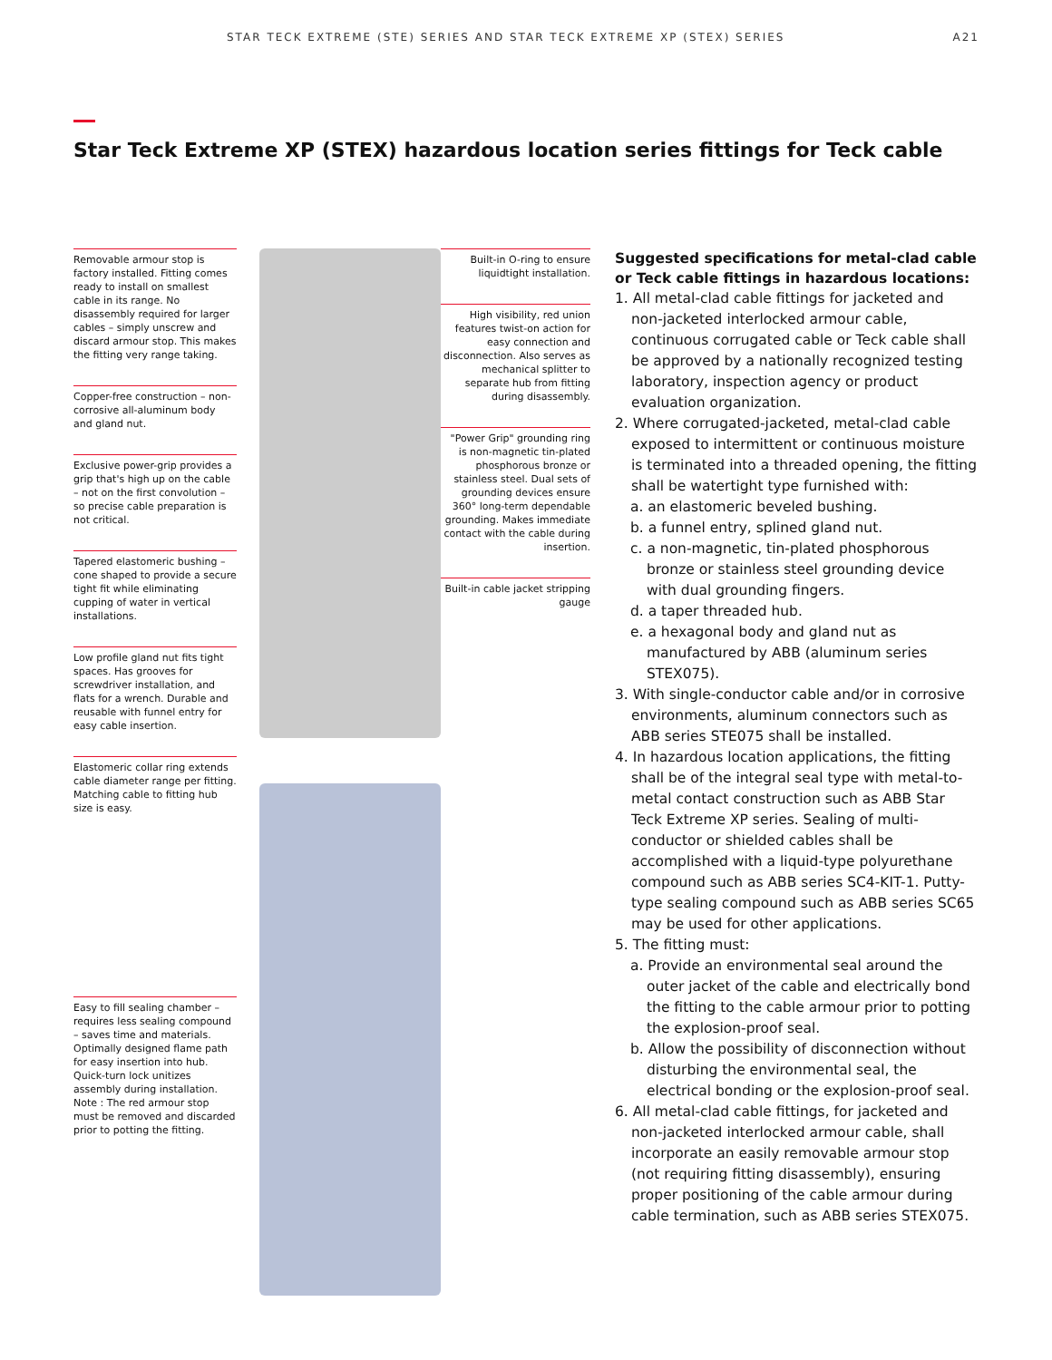STAR TECK EXTREME (STE) SERIES AND STAR TECK EXTREME XP (STEX) SERIES A21
Star Teck Extreme XP (STEX) hazardous location series fittings for Teck cable
Removable armour stop is factory installed. Fitting comes ready to install on smallest cable in its range. No disassembly required for larger cables – simply unscrew and discard armour stop. This makes the fitting very range taking.
Copper-free construction – non-corrosive all-aluminum body and gland nut.
Exclusive power-grip provides a grip that's high up on the cable – not on the first convolution – so precise cable preparation is not critical.
Tapered elastomeric bushing – cone shaped to provide a secure tight fit while eliminating cupping of water in vertical installations.
Low profile gland nut fits tight spaces. Has grooves for screwdriver installation, and flats for a wrench. Durable and reusable with funnel entry for easy cable insertion.
Elastomeric collar ring extends cable diameter range per fitting. Matching cable to fitting hub size is easy.
Easy to fill sealing chamber – requires less sealing compound – saves time and materials. Optimally designed flame path for easy insertion into hub. Quick-turn lock unitizes assembly during installation. Note : The red armour stop must be removed and discarded prior to potting the fitting.
Built-in O-ring to ensure liquidtight installation.
High visibility, red union features twist-on action for easy connection and disconnection. Also serves as mechanical splitter to separate hub from fitting during disassembly.
"Power Grip" grounding ring is non-magnetic tin-plated phosphorous bronze or stainless steel. Dual sets of grounding devices ensure 360° long-term dependable grounding. Makes immediate contact with the cable during insertion.
Built-in cable jacket stripping gauge
Suggested specifications for metal-clad cable or Teck cable fittings in hazardous locations:
1. All metal-clad cable fittings for jacketed and non-jacketed interlocked armour cable, continuous corrugated cable or Teck cable shall be approved by a nationally recognized testing laboratory, inspection agency or product evaluation organization.
2. Where corrugated-jacketed, metal-clad cable exposed to intermittent or continuous moisture is terminated into a threaded opening, the fitting shall be watertight type furnished with:
a. an elastomeric beveled bushing.
b. a funnel entry, splined gland nut.
c. a non-magnetic, tin-plated phosphorous bronze or stainless steel grounding device with dual grounding fingers.
d. a taper threaded hub.
e. a hexagonal body and gland nut as manufactured by ABB (aluminum series STEX075).
3. With single-conductor cable and/or in corrosive environments, aluminum connectors such as ABB series STE075 shall be installed.
4. In hazardous location applications, the fitting shall be of the integral seal type with metal-to-metal contact construction such as ABB Star Teck Extreme XP series. Sealing of multi-conductor or shielded cables shall be accomplished with a liquid-type polyurethane compound such as ABB series SC4-KIT-1. Putty-type sealing compound such as ABB series SC65 may be used for other applications.
5. The fitting must:
a. Provide an environmental seal around the outer jacket of the cable and electrically bond the fitting to the cable armour prior to potting the explosion-proof seal.
b. Allow the possibility of disconnection without disturbing the environmental seal, the electrical bonding or the explosion-proof seal.
6. All metal-clad cable fittings, for jacketed and non-jacketed interlocked armour cable, shall incorporate an easily removable armour stop (not requiring fitting disassembly), ensuring proper positioning of the cable armour during cable termination, such as ABB series STEX075.